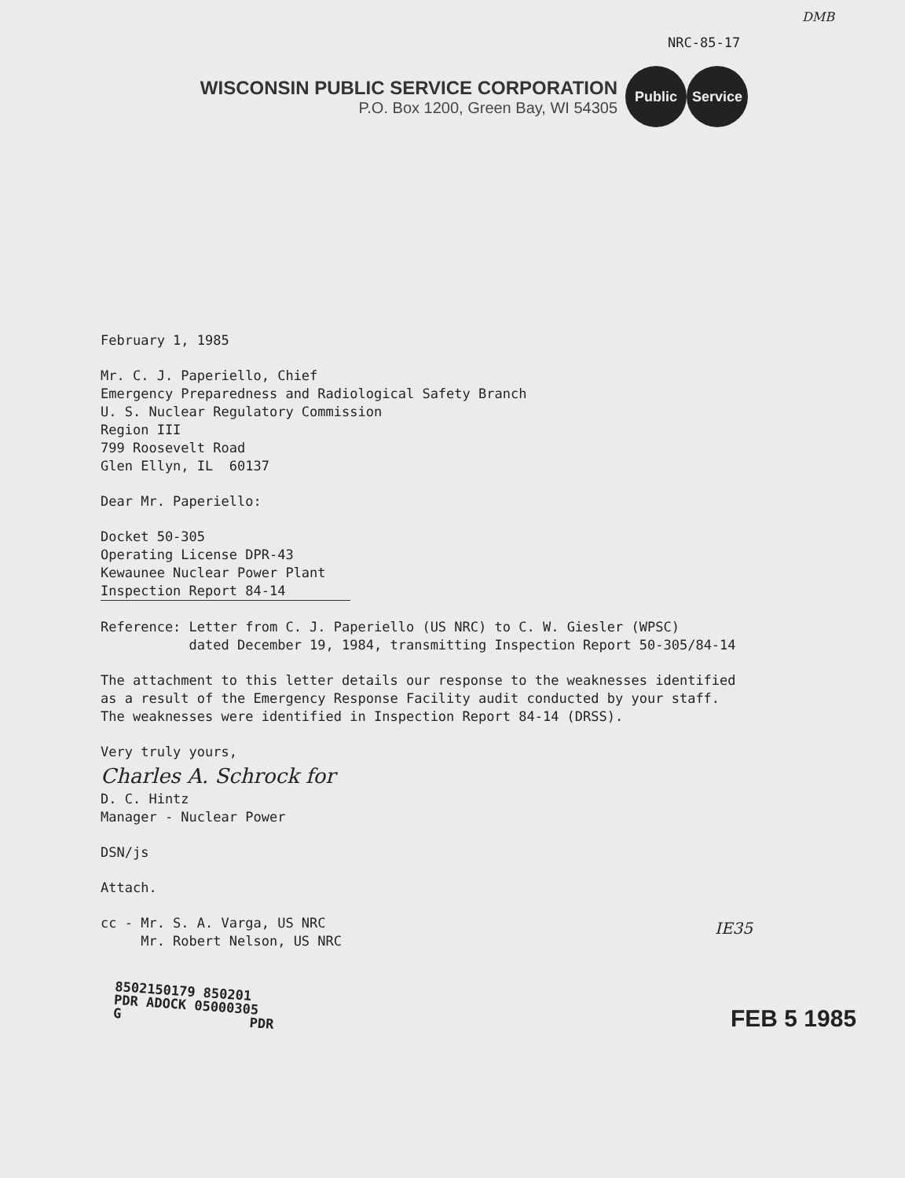DMB
NRC-85-17
WISCONSIN PUBLIC SERVICE CORPORATION
P.O. Box 1200, Green Bay, WI 54305
Public Service
February 1, 1985
Mr. C. J. Paperiello, Chief
Emergency Preparedness and Radiological Safety Branch
U. S. Nuclear Regulatory Commission
Region III
799 Roosevelt Road
Glen Ellyn, IL 60137
Dear Mr. Paperiello:
Docket 50-305
Operating License DPR-43
Kewaunee Nuclear Power Plant
Inspection Report 84-14
Reference: Letter from C. J. Paperiello (US NRC) to C. W. Giesler (WPSC)
dated December 19, 1984, transmitting Inspection Report 50-305/84-14
The attachment to this letter details our response to the weaknesses identified
as a result of the Emergency Response Facility audit conducted by your staff.
The weaknesses were identified in Inspection Report 84-14 (DRSS).
Very truly yours,
Charles A. Schrock for
D. C. Hintz
Manager - Nuclear Power
DSN/js
Attach.
cc - Mr. S. A. Varga, US NRC
Mr. Robert Nelson, US NRC
IE35
8502150179 850201
PDR ADOCK 05000305
G PDR
FEB 5 1985